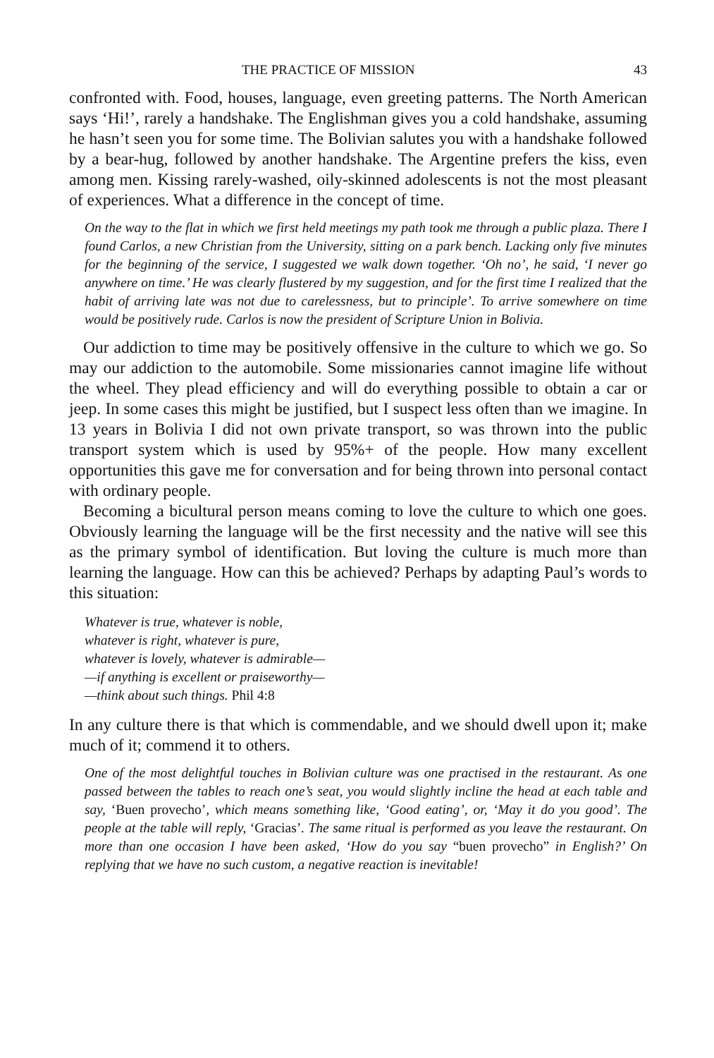THE PRACTICE OF MISSION 43
confronted with. Food, houses, language, even greeting patterns. The North American says ‘Hi!’, rarely a handshake. The Englishman gives you a cold handshake, assuming he hasn’t seen you for some time. The Bolivian salutes you with a handshake followed by a bear-hug, followed by another handshake. The Argentine prefers the kiss, even among men. Kissing rarely-washed, oily-skinned adolescents is not the most pleasant of experiences. What a difference in the concept of time.
On the way to the flat in which we first held meetings my path took me through a public plaza. There I found Carlos, a new Christian from the University, sitting on a park bench. Lacking only five minutes for the beginning of the service, I suggested we walk down together. ‘Oh no’, he said, ‘I never go anywhere on time.’ He was clearly flustered by my suggestion, and for the first time I realized that the habit of arriving late was not due to carelessness, but to principle’. To arrive somewhere on time would be positively rude. Carlos is now the president of Scripture Union in Bolivia.
Our addiction to time may be positively offensive in the culture to which we go. So may our addiction to the automobile. Some missionaries cannot imagine life without the wheel. They plead efficiency and will do everything possible to obtain a car or jeep. In some cases this might be justified, but I suspect less often than we imagine. In 13 years in Bolivia I did not own private transport, so was thrown into the public transport system which is used by 95%+ of the people. How many excellent opportunities this gave me for conversation and for being thrown into personal contact with ordinary people.
Becoming a bicultural person means coming to love the culture to which one goes. Obviously learning the language will be the first necessity and the native will see this as the primary symbol of identification. But loving the culture is much more than learning the language. How can this be achieved? Perhaps by adapting Paul’s words to this situation:
Whatever is true, whatever is noble,
whatever is right, whatever is pure,
whatever is lovely, whatever is admirable—
—if anything is excellent or praiseworthy—
—think about such things. Phil 4:8
In any culture there is that which is commendable, and we should dwell upon it; make much of it; commend it to others.
One of the most delightful touches in Bolivian culture was one practised in the restaurant. As one passed between the tables to reach one’s seat, you would slightly incline the head at each table and say, ‘Buen provecho’, which means something like, ‘Good eating’, or, ‘May it do you good’. The people at the table will reply, ‘Gracias’. The same ritual is performed as you leave the restaurant. On more than one occasion I have been asked, ‘How do you say “buen provecho” in English?’ On replying that we have no such custom, a negative reaction is inevitable!